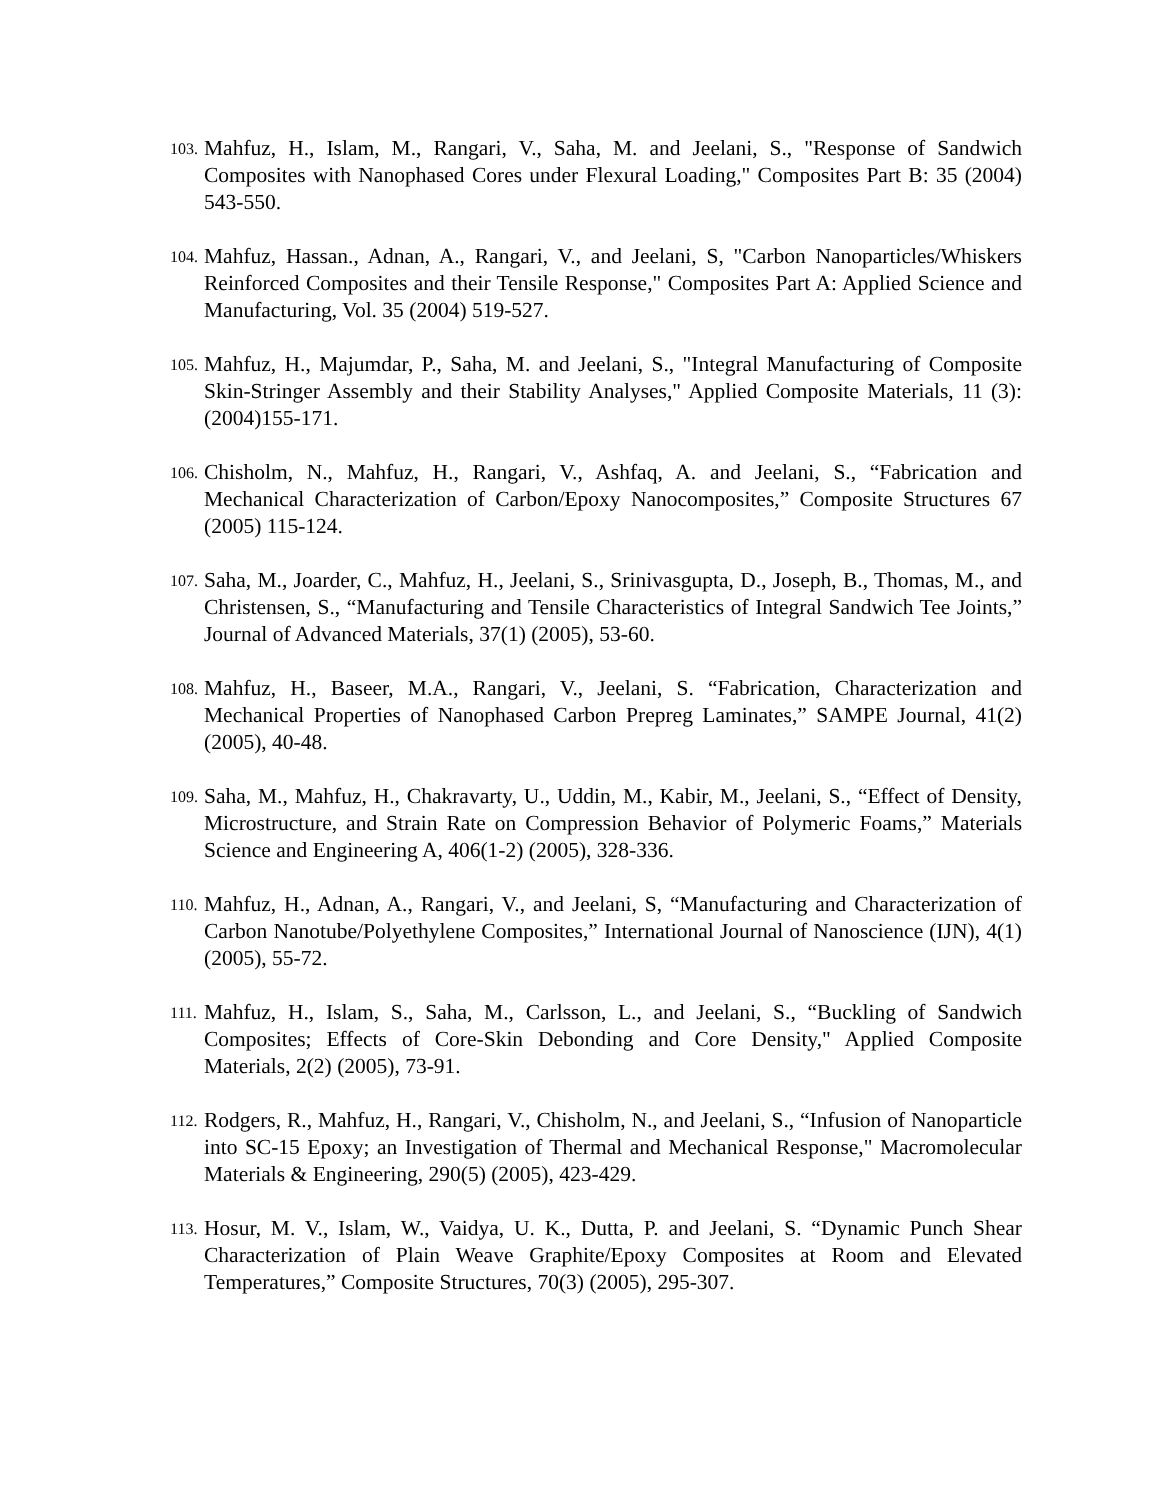103. Mahfuz, H., Islam, M., Rangari, V., Saha, M. and Jeelani, S., "Response of Sandwich Composites with Nanophased Cores under Flexural Loading," Composites Part B: 35 (2004) 543-550.
104. Mahfuz, Hassan., Adnan, A., Rangari, V., and Jeelani, S, "Carbon Nanoparticles/Whiskers Reinforced Composites and their Tensile Response," Composites Part A: Applied Science and Manufacturing, Vol. 35 (2004) 519-527.
105. Mahfuz, H., Majumdar, P., Saha, M. and Jeelani, S., "Integral Manufacturing of Composite Skin-Stringer Assembly and their Stability Analyses," Applied Composite Materials, 11 (3): (2004)155-171.
106. Chisholm, N., Mahfuz, H., Rangari, V., Ashfaq, A. and Jeelani, S., “Fabrication and Mechanical Characterization of Carbon/Epoxy Nanocomposites,” Composite Structures 67 (2005) 115-124.
107. Saha, M., Joarder, C., Mahfuz, H., Jeelani, S., Srinivasgupta, D., Joseph, B., Thomas, M., and Christensen, S., “Manufacturing and Tensile Characteristics of Integral Sandwich Tee Joints,” Journal of Advanced Materials, 37(1) (2005), 53-60.
108. Mahfuz, H., Baseer, M.A., Rangari, V., Jeelani, S. “Fabrication, Characterization and Mechanical Properties of Nanophased Carbon Prepreg Laminates,” SAMPE Journal, 41(2) (2005), 40-48.
109. Saha, M., Mahfuz, H., Chakravarty, U., Uddin, M., Kabir, M., Jeelani, S., “Effect of Density, Microstructure, and Strain Rate on Compression Behavior of Polymeric Foams,” Materials Science and Engineering A, 406(1-2) (2005), 328-336.
110. Mahfuz, H., Adnan, A., Rangari, V., and Jeelani, S, “Manufacturing and Characterization of Carbon Nanotube/Polyethylene Composites,” International Journal of Nanoscience (IJN), 4(1) (2005), 55-72.
111. Mahfuz, H., Islam, S., Saha, M., Carlsson, L., and Jeelani, S., “Buckling of Sandwich Composites; Effects of Core-Skin Debonding and Core Density," Applied Composite Materials, 2(2) (2005), 73-91.
112. Rodgers, R., Mahfuz, H., Rangari, V., Chisholm, N., and Jeelani, S., “Infusion of Nanoparticle into SC-15 Epoxy; an Investigation of Thermal and Mechanical Response," Macromolecular Materials & Engineering, 290(5) (2005), 423-429.
113. Hosur, M. V., Islam, W., Vaidya, U. K., Dutta, P. and Jeelani, S. “Dynamic Punch Shear Characterization of Plain Weave Graphite/Epoxy Composites at Room and Elevated Temperatures,” Composite Structures, 70(3) (2005), 295-307.